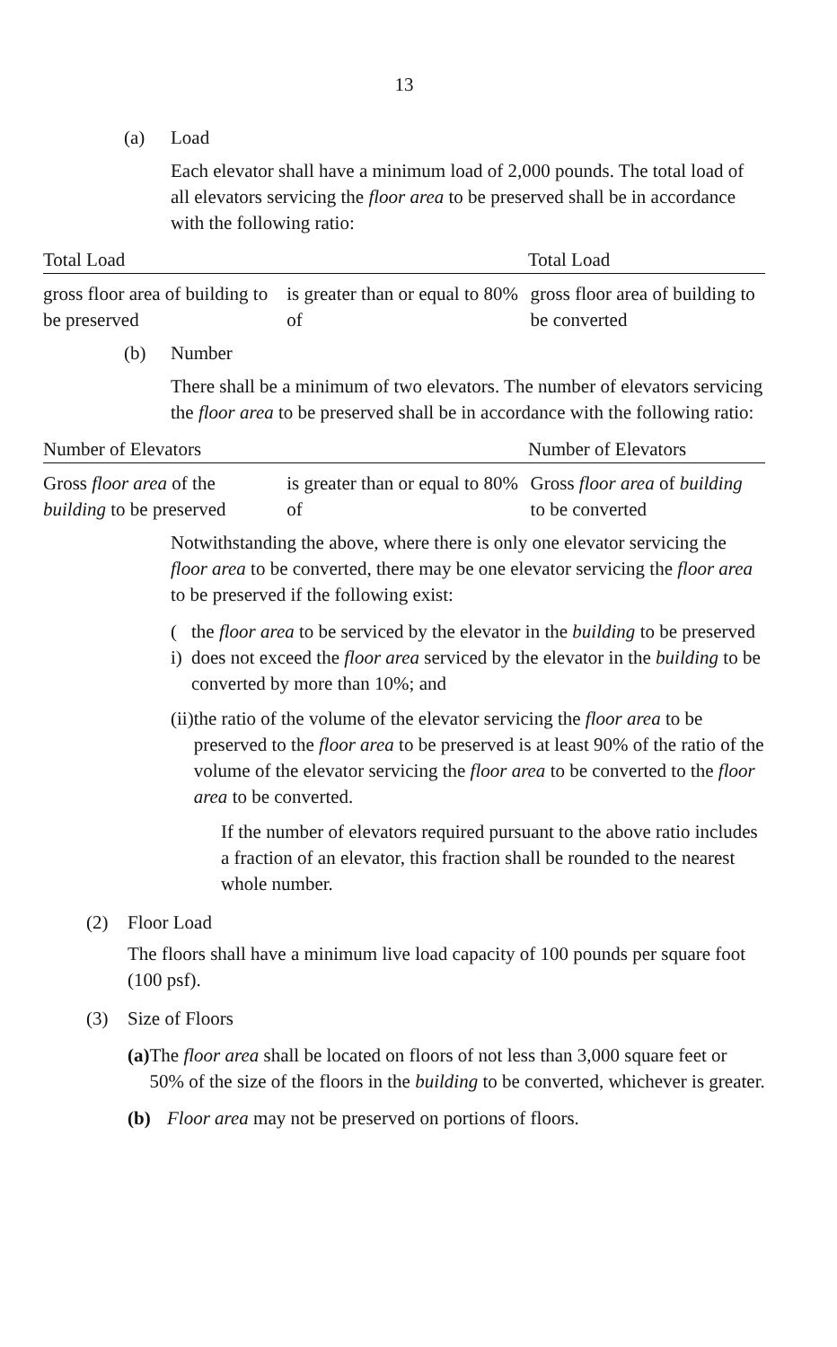13
(a) Load
Each elevator shall have a minimum load of 2,000 pounds. The total load of all elevators servicing the floor area to be preserved shall be in accordance with the following ratio:
Total Load Total Load
gross floor area of building to be preserved
is greater than or equal to 80% of
gross floor area of building to be converted
(b) Number
There shall be a minimum of two elevators. The number of elevators servicing the floor area to be preserved shall be in accordance with the following ratio:
Number of Elevators Number of Elevators
Gross floor area of the building to be preserved
is greater than or equal to 80% of
Gross floor area of building to be converted
Notwithstanding the above, where there is only one elevator servicing the floor area to be converted, there may be one elevator servicing the floor area to be preserved if the following exist:
( i) the floor area to be serviced by the elevator in the building to be preserved does not exceed the floor area serviced by the elevator in the building to be converted by more than 10%; and
(ii) the ratio of the volume of the elevator servicing the floor area to be preserved to the floor area to be preserved is at least 90% of the ratio of the volume of the elevator servicing the floor area to be converted to the floor area to be converted.
If the number of elevators required pursuant to the above ratio includes a fraction of an elevator, this fraction shall be rounded to the nearest whole number.
(2) Floor Load
The floors shall have a minimum live load capacity of 100 pounds per square foot (100 psf).
(3) Size of Floors
(a) The floor area shall be located on floors of not less than 3,000 square feet or 50% of the size of the floors in the building to be converted, whichever is greater.
(b) Floor area may not be preserved on portions of floors.